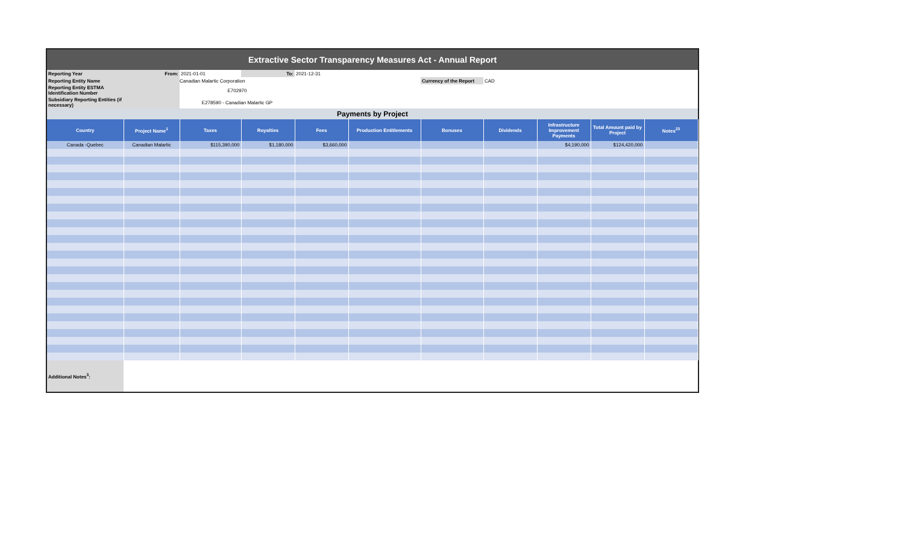| Extractive Sector Transparency Measures Act - Annual Report | | | | | | | | | | |
| Reporting Year | From: | 2021-01-01 | To: | 2021-12-31 | | | | | | |
| Reporting Entity Name | | Canadian Malartic Corporation | | | | Currency of the Report | CAD | | | |
| Reporting Entity ESTMA Identification Number | | E702970 | | | | | | | | |
| Subsidiary Reporting Entities (if necessary) | | E278590 - Canadian Malartic GP | | | | | | | | |
| Payments by Project | | | | | | | | | | |
| Country | Project Name<sup>1</sup> | Taxes | Royalties | Fees | Production Entitlements | Bonuses | Dividends | Infrastructure Improvement Payments | Total Amount paid by Project | Notes<sup>23</sup> |
| Canada -Quebec | Canadian Malartic | $115,390,000 | $1,180,000 | $3,660,000 | | | | $4,190,000 | $124,420,000 | |
| Additional Notes<sup>3</sup>: | | | | | | | | | | |